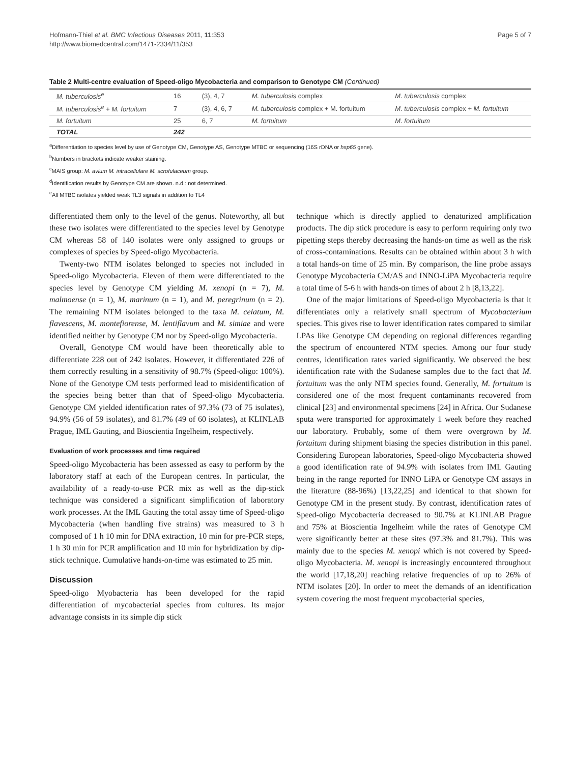Hofmann-Thiel et al. BMC Infectious Diseases 2011, 11:353
http://www.biomedcentral.com/1471-2334/11/353
Page 5 of 7
Table 2 Multi-centre evaluation of Speed-oligo Mycobacteria and comparison to Genotype CM (Continued)
| M. tuberculosis<sup>e</sup> | 16 | (3), 4, 7 | M. tuberculosis complex | M. tuberculosis complex |
| M. tuberculosis<sup>e</sup> + M. fortuitum | 7 | (3), 4, 6, 7 | M. tuberculosis complex + M. fortuitum | M. tuberculosis complex + M. fortuitum |
| M. fortuitum | 25 | 6, 7 | M. fortuitum | M. fortuitum |
| TOTAL | 242 | | | |
<sup>a</sup> Differentiation to species level by use of Genotype CM, Genotype AS, Genotype MTBC or sequencing (16S rDNA or hsp65 gene).
<sup>b</sup> Numbers in brackets indicate weaker staining.
<sup>c</sup> MAIS group: M. avium M. intracellulare M. scrofulaceum group.
<sup>d</sup> Identification results by Genotype CM are shown. n.d.: not determined.
<sup>e</sup> All MTBC isolates yielded weak TL3 signals in addition to TL4
differentiated them only to the level of the genus. Noteworthy, all but these two isolates were differentiated to the species level by Genotype CM whereas 58 of 140 isolates were only assigned to groups or complexes of species by Speed-oligo Mycobacteria.
Twenty-two NTM isolates belonged to species not included in Speed-oligo Mycobacteria. Eleven of them were differentiated to the species level by Genotype CM yielding M. xenopi (n = 7), M. malmoense (n = 1), M. marinum (n = 1), and M. peregrinum (n = 2). The remaining NTM isolates belonged to the taxa M. celatum, M. flavescens, M. montefiorense, M. lentiflavum and M. simiae and were identified neither by Genotype CM nor by Speed-oligo Mycobacteria.
Overall, Genotype CM would have been theoretically able to differentiate 228 out of 242 isolates. However, it differentiated 226 of them correctly resulting in a sensitivity of 98.7% (Speed-oligo: 100%). None of the Genotype CM tests performed lead to misidentification of the species being better than that of Speed-oligo Mycobacteria. Genotype CM yielded identification rates of 97.3% (73 of 75 isolates), 94.9% (56 of 59 isolates), and 81.7% (49 of 60 isolates), at KLINLAB Prague, IML Gauting, and Bioscientia Ingelheim, respectively.
Evaluation of work processes and time required
Speed-oligo Mycobacteria has been assessed as easy to perform by the laboratory staff at each of the European centres. In particular, the availability of a ready-to-use PCR mix as well as the dip-stick technique was considered a significant simplification of laboratory work processes. At the IML Gauting the total assay time of Speed-oligo Mycobacteria (when handling five strains) was measured to 3 h composed of 1 h 10 min for DNA extraction, 10 min for pre-PCR steps, 1 h 30 min for PCR amplification and 10 min for hybridization by dip-stick technique. Cumulative hands-on-time was estimated to 25 min.
Discussion
Speed-oligo Myobacteria has been developed for the rapid differentiation of mycobacterial species from cultures. Its major advantage consists in its simple dip stick
technique which is directly applied to denaturized amplification products. The dip stick procedure is easy to perform requiring only two pipetting steps thereby decreasing the hands-on time as well as the risk of cross-contaminations. Results can be obtained within about 3 h with a total hands-on time of 25 min. By comparison, the line probe assays Genotype Mycobacteria CM/AS and INNO-LiPA Mycobacteria require a total time of 5-6 h with hands-on times of about 2 h [8,13,22].
One of the major limitations of Speed-oligo Mycobacteria is that it differentiates only a relatively small spectrum of Mycobacterium species. This gives rise to lower identification rates compared to similar LPAs like Genotype CM depending on regional differences regarding the spectrum of encountered NTM species. Among our four study centres, identification rates varied significantly. We observed the best identification rate with the Sudanese samples due to the fact that M. fortuitum was the only NTM species found. Generally, M. fortuitum is considered one of the most frequent contaminants recovered from clinical [23] and environmental specimens [24] in Africa. Our Sudanese sputa were transported for approximately 1 week before they reached our laboratory. Probably, some of them were overgrown by M. fortuitum during shipment biasing the species distribution in this panel. Considering European laboratories, Speed-oligo Mycobacteria showed a good identification rate of 94.9% with isolates from IML Gauting being in the range reported for INNO LiPA or Genotype CM assays in the literature (88-96%) [13,22,25] and identical to that shown for Genotype CM in the present study. By contrast, identification rates of Speed-oligo Mycobacteria decreased to 90.7% at KLINLAB Prague and 75% at Bioscientia Ingelheim while the rates of Genotype CM were significantly better at these sites (97.3% and 81.7%). This was mainly due to the species M. xenopi which is not covered by Speed-oligo Mycobacteria. M. xenopi is increasingly encountered throughout the world [17,18,20] reaching relative frequencies of up to 26% of NTM isolates [20]. In order to meet the demands of an identification system covering the most frequent mycobacterial species,